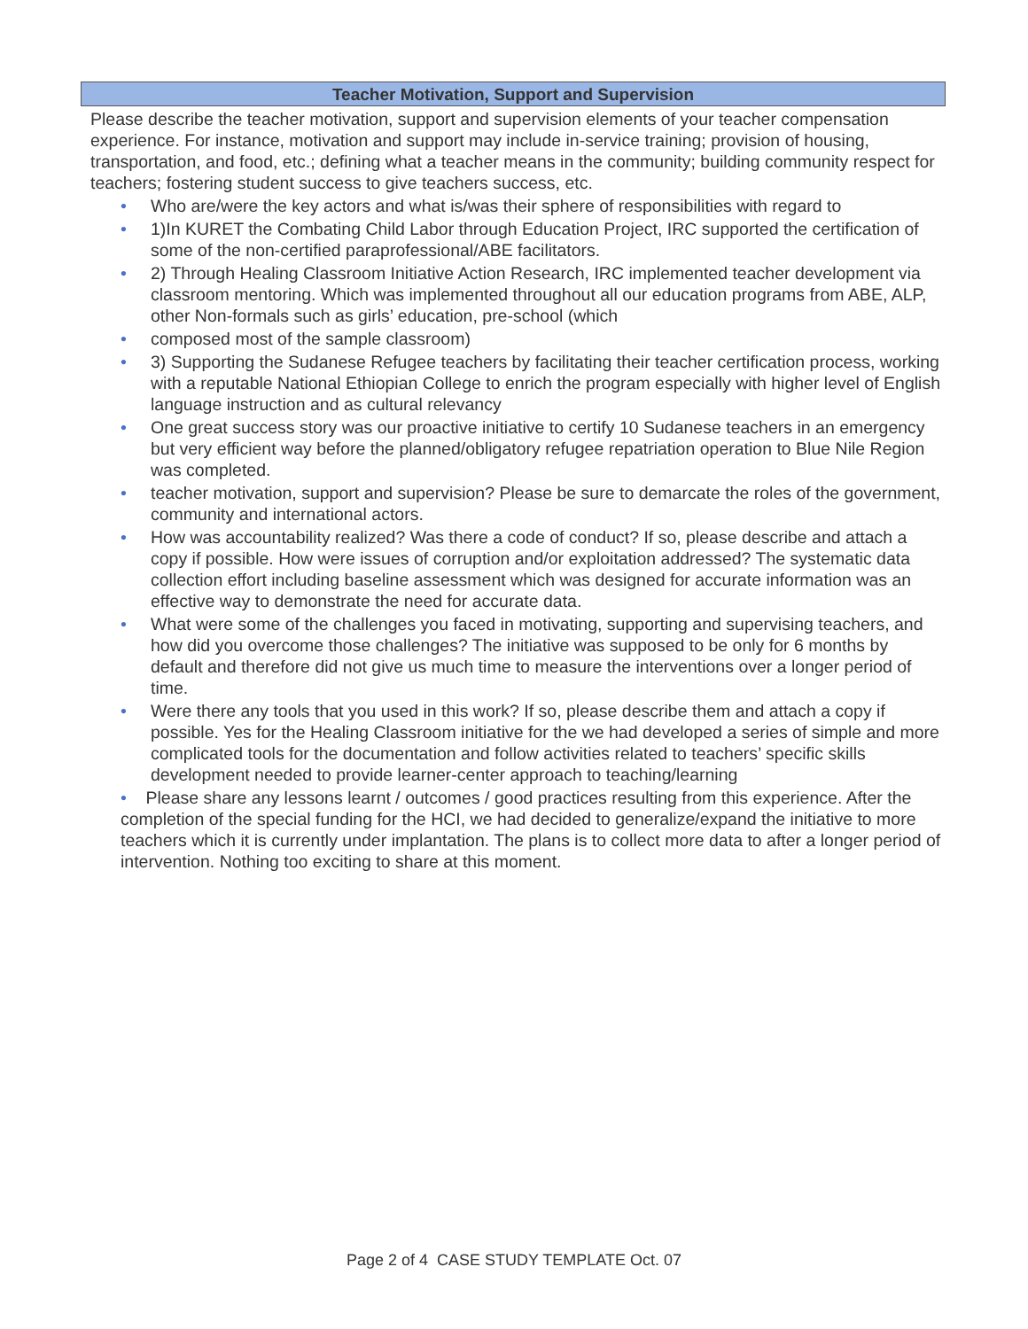Teacher Motivation, Support and Supervision
Please describe the teacher motivation, support and supervision elements of your teacher compensation experience. For instance, motivation and support may include in-service training; provision of housing, transportation, and food, etc.; defining what a teacher means in the community; building community respect for teachers; fostering student success to give teachers success, etc.
• Who are/were the key actors and what is/was their sphere of responsibilities with regard to
• 1)In KURET the Combating Child Labor through Education Project, IRC supported the certification of some of the non-certified paraprofessional/ABE facilitators.
• 2) Through Healing Classroom Initiative Action Research, IRC implemented teacher development via classroom mentoring. Which was implemented throughout all our education programs from ABE, ALP, other Non-formals such as girls’ education, pre-school (which
• composed most of the sample classroom)
• 3) Supporting the Sudanese Refugee teachers by facilitating their teacher certification process, working with a reputable National Ethiopian College to enrich the program especially with higher level of English language instruction and as cultural relevancy
• One great success story was our proactive initiative to certify 10 Sudanese teachers in an emergency but very efficient way before the planned/obligatory refugee repatriation operation to Blue Nile Region was completed.
• teacher motivation, support and supervision? Please be sure to demarcate the roles of the government, community and international actors.
• How was accountability realized? Was there a code of conduct? If so, please describe and attach a copy if possible. How were issues of corruption and/or exploitation addressed? The systematic data collection effort including baseline assessment which was designed for accurate information was an effective way to demonstrate the need for accurate data.
• What were some of the challenges you faced in motivating, supporting and supervising teachers, and how did you overcome those challenges? The initiative was supposed to be only for 6 months by default and therefore did not give us much time to measure the interventions over a longer period of time.
• Were there any tools that you used in this work? If so, please describe them and attach a copy if possible. Yes for the Healing Classroom initiative for the we had developed a series of simple and more complicated tools for the documentation and follow activities related to teachers’ specific skills development needed to provide learner-center approach to teaching/learning
• Please share any lessons learnt / outcomes / good practices resulting from this experience. After the completion of the special funding for the HCI, we had decided to generalize/expand the initiative to more teachers which it is currently under implantation. The plans is to collect more data to after a longer period of intervention. Nothing too exciting to share at this moment.
Page 2 of 4 CASE STUDY TEMPLATE Oct. 07